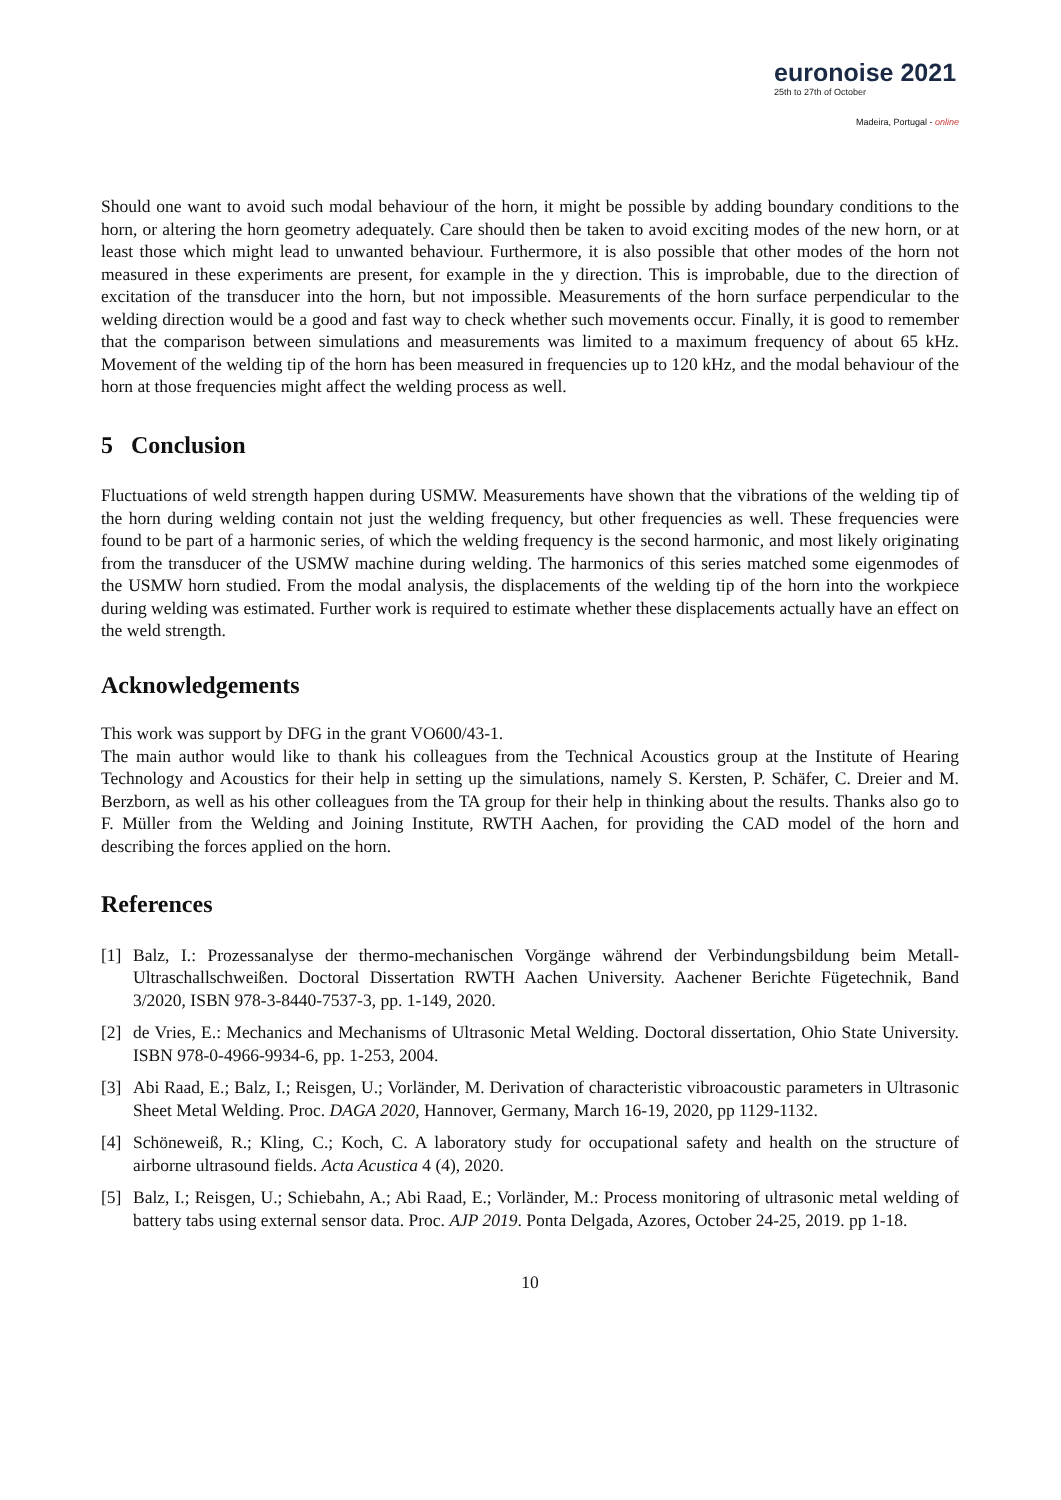euronoise 2021
25th to 27th of October
Madeira, Portugal - online
Should one want to avoid such modal behaviour of the horn, it might be possible by adding boundary conditions to the horn, or altering the horn geometry adequately. Care should then be taken to avoid exciting modes of the new horn, or at least those which might lead to unwanted behaviour. Furthermore, it is also possible that other modes of the horn not measured in these experiments are present, for example in the y direction. This is improbable, due to the direction of excitation of the transducer into the horn, but not impossible. Measurements of the horn surface perpendicular to the welding direction would be a good and fast way to check whether such movements occur. Finally, it is good to remember that the comparison between simulations and measurements was limited to a maximum frequency of about 65 kHz. Movement of the welding tip of the horn has been measured in frequencies up to 120 kHz, and the modal behaviour of the horn at those frequencies might affect the welding process as well.
5 Conclusion
Fluctuations of weld strength happen during USMW. Measurements have shown that the vibrations of the welding tip of the horn during welding contain not just the welding frequency, but other frequencies as well. These frequencies were found to be part of a harmonic series, of which the welding frequency is the second harmonic, and most likely originating from the transducer of the USMW machine during welding. The harmonics of this series matched some eigenmodes of the USMW horn studied. From the modal analysis, the displacements of the welding tip of the horn into the workpiece during welding was estimated. Further work is required to estimate whether these displacements actually have an effect on the weld strength.
Acknowledgements
This work was support by DFG in the grant VO600/43-1.
The main author would like to thank his colleagues from the Technical Acoustics group at the Institute of Hearing Technology and Acoustics for their help in setting up the simulations, namely S. Kersten, P. Schäfer, C. Dreier and M. Berzborn, as well as his other colleagues from the TA group for their help in thinking about the results. Thanks also go to F. Müller from the Welding and Joining Institute, RWTH Aachen, for providing the CAD model of the horn and describing the forces applied on the horn.
References
[1] Balz, I.: Prozessanalyse der thermo-mechanischen Vorgänge während der Verbindungsbildung beim Metall-Ultraschallschweißen. Doctoral Dissertation RWTH Aachen University. Aachener Berichte Fügetechnik, Band 3/2020, ISBN 978-3-8440-7537-3, pp. 1-149, 2020.
[2] de Vries, E.: Mechanics and Mechanisms of Ultrasonic Metal Welding. Doctoral dissertation, Ohio State University. ISBN 978-0-4966-9934-6, pp. 1-253, 2004.
[3] Abi Raad, E.; Balz, I.; Reisgen, U.; Vorländer, M. Derivation of characteristic vibroacoustic parameters in Ultrasonic Sheet Metal Welding. Proc. DAGA 2020, Hannover, Germany, March 16-19, 2020, pp 1129-1132.
[4] Schöneweiß, R.; Kling, C.; Koch, C. A laboratory study for occupational safety and health on the structure of airborne ultrasound fields. Acta Acustica 4 (4), 2020.
[5] Balz, I.; Reisgen, U.; Schiebahn, A.; Abi Raad, E.; Vorländer, M.: Process monitoring of ultrasonic metal welding of battery tabs using external sensor data. Proc. AJP 2019. Ponta Delgada, Azores, October 24-25, 2019. pp 1-18.
10